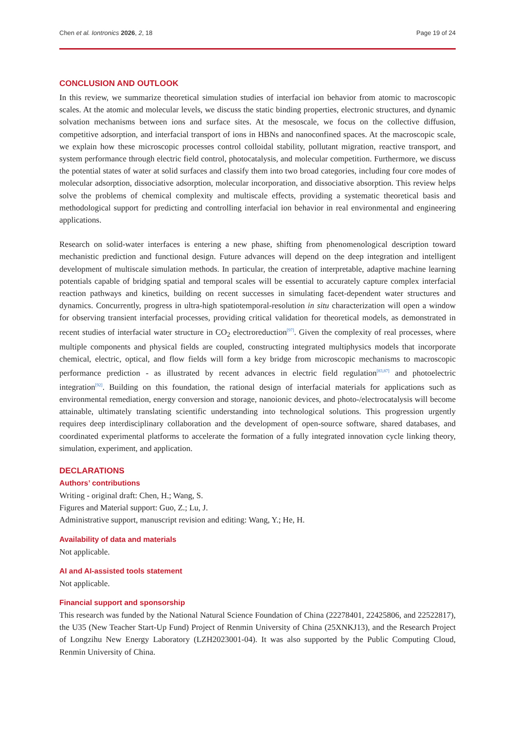Chen et al. Iontronics 2026, 2, 18 Page 19 of 24
CONCLUSION AND OUTLOOK
In this review, we summarize theoretical simulation studies of interfacial ion behavior from atomic to macroscopic scales. At the atomic and molecular levels, we discuss the static binding properties, electronic structures, and dynamic solvation mechanisms between ions and surface sites. At the mesoscale, we focus on the collective diffusion, competitive adsorption, and interfacial transport of ions in HBNs and nanoconfined spaces. At the macroscopic scale, we explain how these microscopic processes control colloidal stability, pollutant migration, reactive transport, and system performance through electric field control, photocatalysis, and molecular competition. Furthermore, we discuss the potential states of water at solid surfaces and classify them into two broad categories, including four core modes of molecular adsorption, dissociative adsorption, molecular incorporation, and dissociative absorption. This review helps solve the problems of chemical complexity and multiscale effects, providing a systematic theoretical basis and methodological support for predicting and controlling interfacial ion behavior in real environmental and engineering applications.
Research on solid-water interfaces is entering a new phase, shifting from phenomenological description toward mechanistic prediction and functional design. Future advances will depend on the deep integration and intelligent development of multiscale simulation methods. In particular, the creation of interpretable, adaptive machine learning potentials capable of bridging spatial and temporal scales will be essential to accurately capture complex interfacial reaction pathways and kinetics, building on recent successes in simulating facet-dependent water structures and dynamics. Concurrently, progress in ultra-high spatiotemporal-resolution in situ characterization will open a window for observing transient interfacial processes, providing critical validation for theoretical models, as demonstrated in recent studies of interfacial water structure in CO<sub>2</sub> electroreduction<sup>[97]</sup>. Given the complexity of real processes, where multiple components and physical fields are coupled, constructing integrated multiphysics models that incorporate chemical, electric, optical, and flow fields will form a key bridge from microscopic mechanisms to macroscopic performance prediction - as illustrated by recent advances in electric field regulation<sup>[83,87]</sup> and photoelectric integration<sup>[92]</sup>. Building on this foundation, the rational design of interfacial materials for applications such as environmental remediation, energy conversion and storage, nanoionic devices, and photo-/electrocatalysis will become attainable, ultimately translating scientific understanding into technological solutions. This progression urgently requires deep interdisciplinary collaboration and the development of open-source software, shared databases, and coordinated experimental platforms to accelerate the formation of a fully integrated innovation cycle linking theory, simulation, experiment, and application.
DECLARATIONS
Authors’ contributions
Writing - original draft: Chen, H.; Wang, S.
Figures and Material support: Guo, Z.; Lu, J.
Administrative support, manuscript revision and editing: Wang, Y.; He, H.
Availability of data and materials
Not applicable.
AI and AI-assisted tools statement
Not applicable.
Financial support and sponsorship
This research was funded by the National Natural Science Foundation of China (22278401, 22425806, and 22522817), the U35 (New Teacher Start-Up Fund) Project of Renmin University of China (25XNKJ13), and the Research Project of Longzihu New Energy Laboratory (LZH2023001-04). It was also supported by the Public Computing Cloud, Renmin University of China.